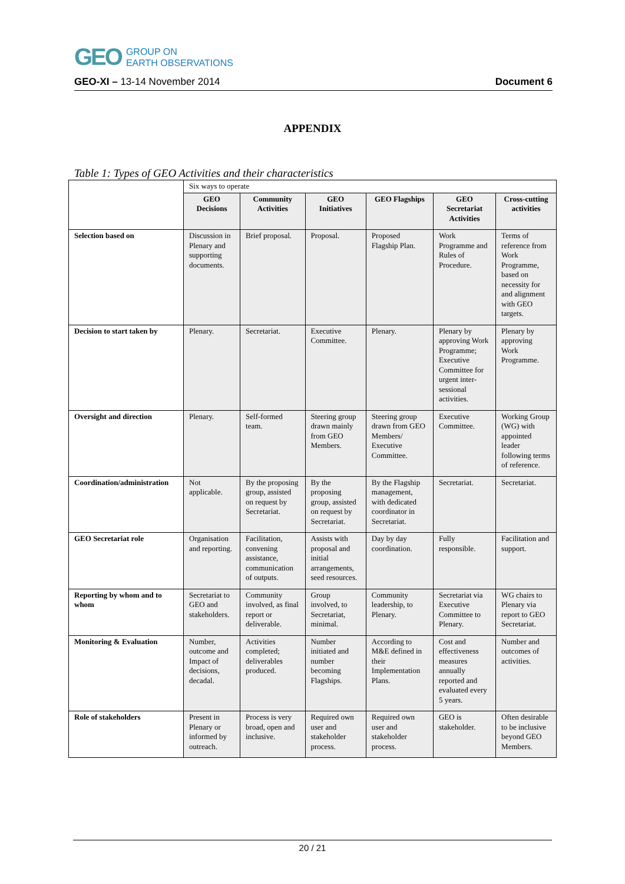GEO GROUP ON
EARTH OBSERVATIONS
GEO-XI – 13-14 November 2014 Document 6
APPENDIX
Table 1: Types of GEO Activities and their characteristics
| | Six ways to operate | | | | | |
| --- | --- | --- | --- | --- | --- | --- |
| | GEO Decisions | Community Activities | GEO Initiatives | GEO Flagships | GEO Secretariat Activities | Cross-cutting activities |
| Selection based on | Discussion in Plenary and supporting documents. | Brief proposal. | Proposal. | Proposed Flagship Plan. | Work Programme and Rules of Procedure. | Terms of reference from Work Programme, based on necessity for and alignment with GEO targets. |
| Decision to start taken by | Plenary. | Secretariat. | Executive Committee. | Plenary. | Plenary by approving Work Programme; Executive Committee for urgent inter-sessional activities. | Plenary by approving Work Programme. |
| Oversight and direction | Plenary. | Self-formed team. | Steering group drawn mainly from GEO Members. | Steering group drawn from GEO Members/ Executive Committee. | Executive Committee. | Working Group (WG) with appointed leader following terms of reference. |
| Coordination/administration | Not applicable. | By the proposing group, assisted on request by Secretariat. | By the proposing group, assisted on request by Secretariat. | By the Flagship management, with dedicated coordinator in Secretariat. | Secretariat. | Secretariat. |
| GEO Secretariat role | Organisation and reporting. | Facilitation, convening assistance, communication of outputs. | Assists with proposal and initial arrangements, seed resources. | Day by day coordination. | Fully responsible. | Facilitation and support. |
| Reporting by whom and to whom | Secretariat to GEO and stakeholders. | Community involved, as final report or deliverable. | Group involved, to Secretariat, minimal. | Community leadership, to Plenary. | Secretariat via Executive Committee to Plenary. | WG chairs to Plenary via report to GEO Secretariat. |
| Monitoring & Evaluation | Number, outcome and Impact of decisions, decadal. | Activities completed; deliverables produced. | Number initiated and number becoming Flagships. | According to M&E defined in their Implementation Plans. | Cost and effectiveness measures annually reported and evaluated every 5 years. | Number and outcomes of activities. |
| Role of stakeholders | Present in Plenary or informed by outreach. | Process is very broad, open and inclusive. | Required own user and stakeholder process. | Required own user and stakeholder process. | GEO is stakeholder. | Often desirable to be inclusive beyond GEO Members. |
20 / 21